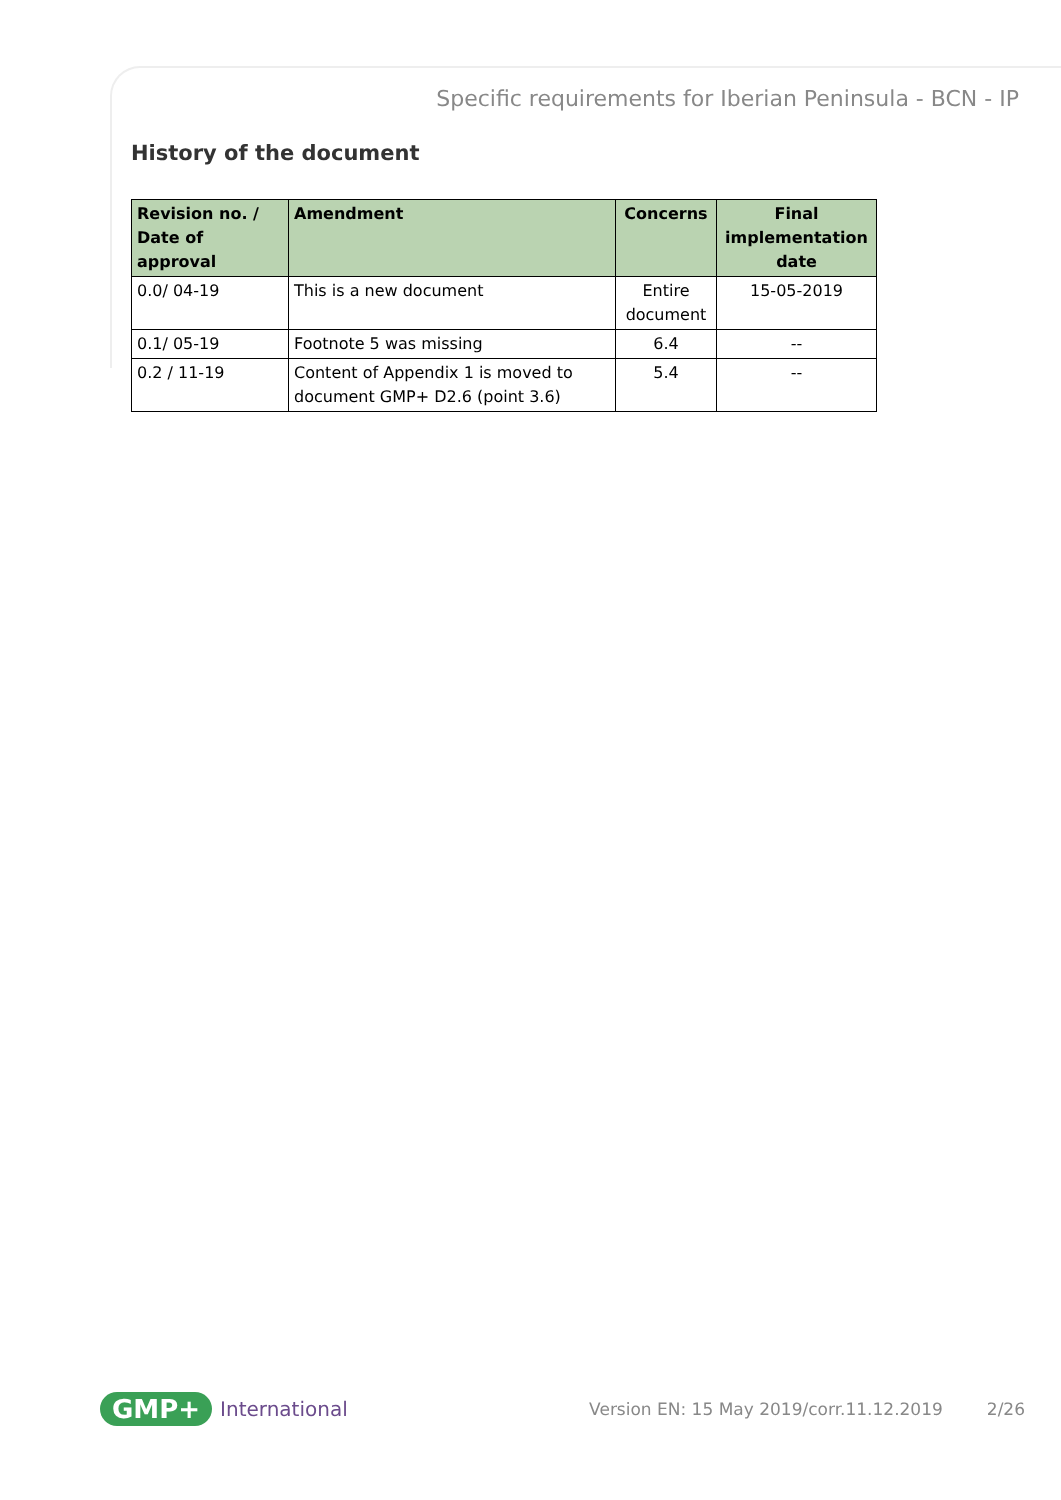Specific requirements for Iberian Peninsula - BCN - IP
History of the document
| Revision no. / Date of approval | Amendment | Concerns | Final implementation date |
| --- | --- | --- | --- |
| 0.0/ 04-19 | This is a new document | Entire document | 15-05-2019 |
| 0.1/ 05-19 | Footnote 5 was missing | 6.4 | -- |
| 0.2 / 11-19 | Content of Appendix 1 is moved to document GMP+ D2.6 (point 3.6) | 5.4 | -- |
GMP+ International Version EN: 15 May 2019/corr.11.12.2019 2/26